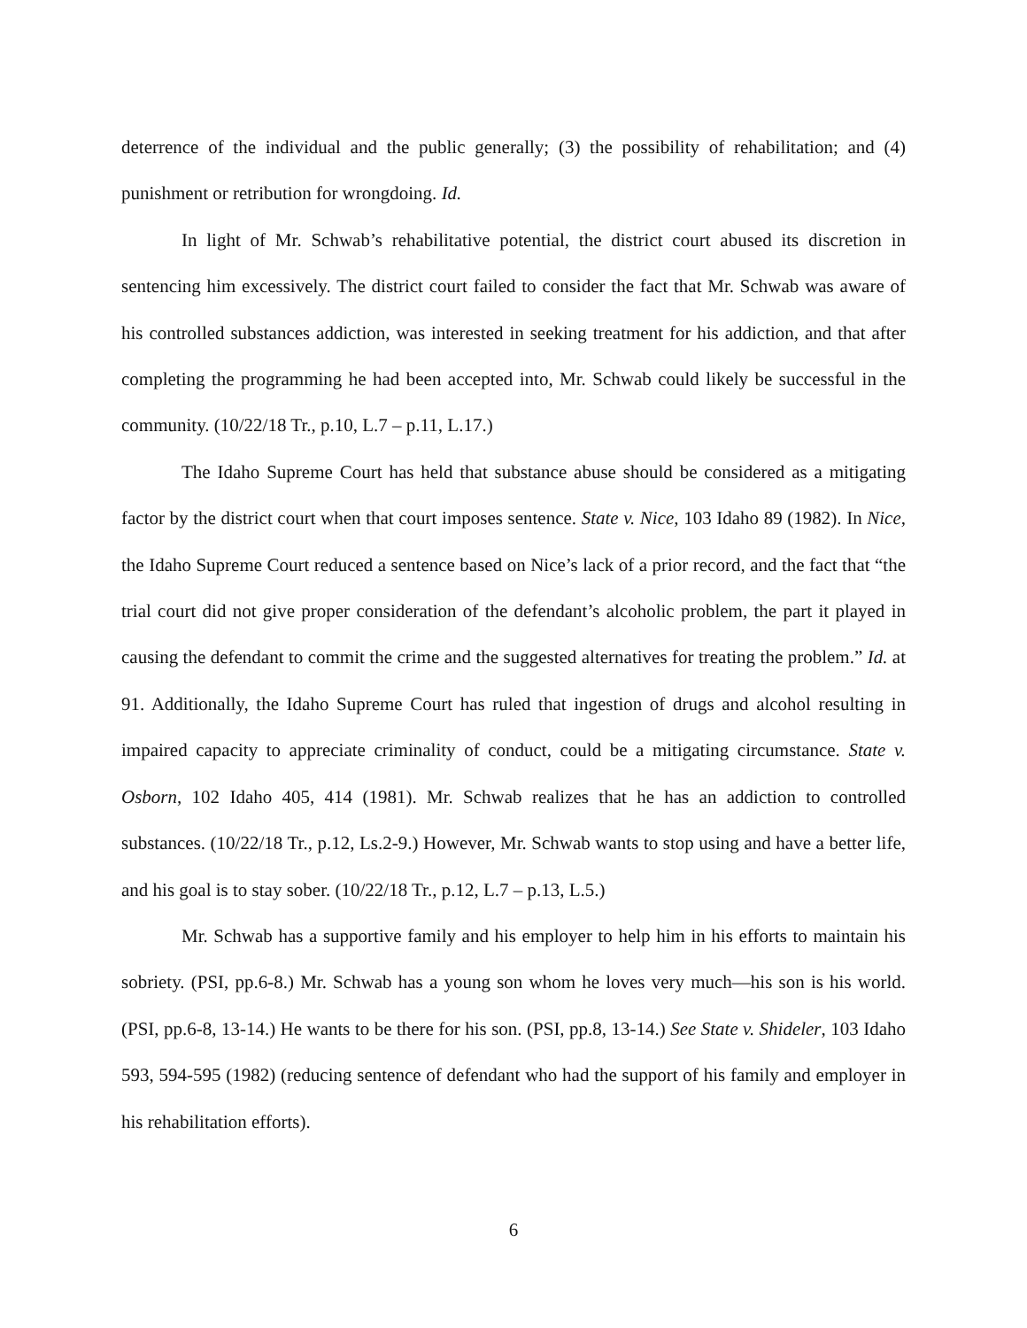deterrence of the individual and the public generally; (3) the possibility of rehabilitation; and (4) punishment or retribution for wrongdoing. Id.
In light of Mr. Schwab’s rehabilitative potential, the district court abused its discretion in sentencing him excessively. The district court failed to consider the fact that Mr. Schwab was aware of his controlled substances addiction, was interested in seeking treatment for his addiction, and that after completing the programming he had been accepted into, Mr. Schwab could likely be successful in the community. (10/22/18 Tr., p.10, L.7 – p.11, L.17.)
The Idaho Supreme Court has held that substance abuse should be considered as a mitigating factor by the district court when that court imposes sentence. State v. Nice, 103 Idaho 89 (1982). In Nice, the Idaho Supreme Court reduced a sentence based on Nice’s lack of a prior record, and the fact that “the trial court did not give proper consideration of the defendant’s alcoholic problem, the part it played in causing the defendant to commit the crime and the suggested alternatives for treating the problem.” Id. at 91. Additionally, the Idaho Supreme Court has ruled that ingestion of drugs and alcohol resulting in impaired capacity to appreciate criminality of conduct, could be a mitigating circumstance. State v. Osborn, 102 Idaho 405, 414 (1981). Mr. Schwab realizes that he has an addiction to controlled substances. (10/22/18 Tr., p.12, Ls.2-9.) However, Mr. Schwab wants to stop using and have a better life, and his goal is to stay sober. (10/22/18 Tr., p.12, L.7 – p.13, L.5.)
Mr. Schwab has a supportive family and his employer to help him in his efforts to maintain his sobriety. (PSI, pp.6-8.) Mr. Schwab has a young son whom he loves very much—his son is his world. (PSI, pp.6-8, 13-14.) He wants to be there for his son. (PSI, pp.8, 13-14.) See State v. Shideler, 103 Idaho 593, 594-595 (1982) (reducing sentence of defendant who had the support of his family and employer in his rehabilitation efforts).
6